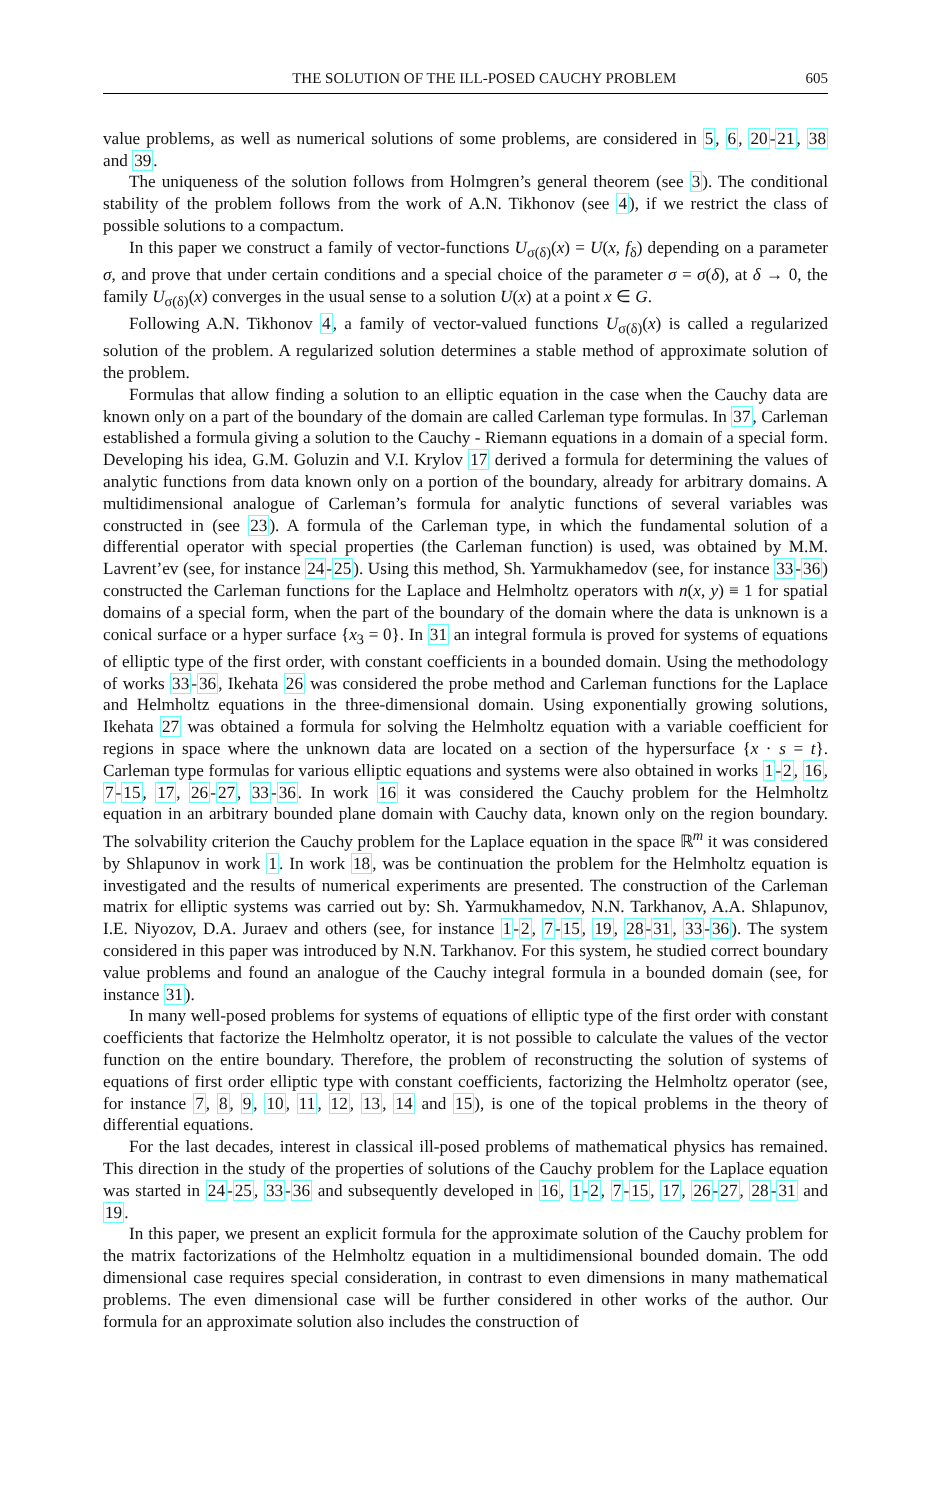THE SOLUTION OF THE ILL-POSED CAUCHY PROBLEM 605
value problems, as well as numerical solutions of some problems, are considered in 5, 6, 20-21, 38 and 39.
The uniqueness of the solution follows from Holmgren’s general theorem (see 3). The conditional stability of the problem follows from the work of A.N. Tikhonov (see 4), if we restrict the class of possible solutions to a compactum.
In this paper we construct a family of vector-functions U<sub>σ(δ)</sub>(x) = U(x, f<sub>δ</sub>) depending on a parameter σ, and prove that under certain conditions and a special choice of the parameter σ = σ(δ), at δ → 0, the family U<sub>σ(δ)</sub>(x) converges in the usual sense to a solution U(x) at a point x ∈ G.
Following A.N. Tikhonov 4, a family of vector-valued functions U<sub>σ(δ)</sub>(x) is called a regularized solution of the problem. A regularized solution determines a stable method of approximate solution of the problem.
Formulas that allow finding a solution to an elliptic equation in the case when the Cauchy data are known only on a part of the boundary of the domain are called Carleman type formulas. In 37, Carleman established a formula giving a solution to the Cauchy - Riemann equations in a domain of a special form. Developing his idea, G.M. Goluzin and V.I. Krylov 17 derived a formula for determining the values of analytic functions from data known only on a portion of the boundary, already for arbitrary domains. A multidimensional analogue of Carleman’s formula for analytic functions of several variables was constructed in (see 23). A formula of the Carleman type, in which the fundamental solution of a differential operator with special properties (the Carleman function) is used, was obtained by M.M. Lavrent’ev (see, for instance 24-25). Using this method, Sh. Yarmukhamedov (see, for instance 33-36) constructed the Carleman functions for the Laplace and Helmholtz operators with n(x, y) ≡ 1 for spatial domains of a special form, when the part of the boundary of the domain where the data is unknown is a conical surface or a hyper surface {x<sub>3</sub> = 0}. In 31 an integral formula is proved for systems of equations of elliptic type of the first order, with constant coefficients in a bounded domain. Using the methodology of works 33-36, Ikehata 26 was considered the probe method and Carleman functions for the Laplace and Helmholtz equations in the three-dimensional domain. Using exponentially growing solutions, Ikehata 27 was obtained a formula for solving the Helmholtz equation with a variable coefficient for regions in space where the unknown data are located on a section of the hypersurface {x · s = t}. Carleman type formulas for various elliptic equations and systems were also obtained in works 1-2, 16, 7-15, 17, 26-27, 33-36. In work 16 it was considered the Cauchy problem for the Helmholtz equation in an arbitrary bounded plane domain with Cauchy data, known only on the region boundary. The solvability criterion the Cauchy problem for the Laplace equation in the space ℝ<sup>m</sup> it was considered by Shlapunov in work 1. In work 18, was be continuation the problem for the Helmholtz equation is investigated and the results of numerical experiments are presented. The construction of the Carleman matrix for elliptic systems was carried out by: Sh. Yarmukhamedov, N.N. Tarkhanov, A.A. Shlapunov, I.E. Niyozov, D.A. Juraev and others (see, for instance 1-2, 7-15, 19, 28-31, 33-36). The system considered in this paper was introduced by N.N. Tarkhanov. For this system, he studied correct boundary value problems and found an analogue of the Cauchy integral formula in a bounded domain (see, for instance 31).
In many well-posed problems for systems of equations of elliptic type of the first order with constant coefficients that factorize the Helmholtz operator, it is not possible to calculate the values of the vector function on the entire boundary. Therefore, the problem of reconstructing the solution of systems of equations of first order elliptic type with constant coefficients, factorizing the Helmholtz operator (see, for instance 7, 8, 9, 10, 11, 12, 13, 14 and 15), is one of the topical problems in the theory of differential equations.
For the last decades, interest in classical ill-posed problems of mathematical physics has remained. This direction in the study of the properties of solutions of the Cauchy problem for the Laplace equation was started in 24-25, 33-36 and subsequently developed in 16, 1-2, 7-15, 17, 26-27, 28-31 and 19.
In this paper, we present an explicit formula for the approximate solution of the Cauchy problem for the matrix factorizations of the Helmholtz equation in a multidimensional bounded domain. The odd dimensional case requires special consideration, in contrast to even dimensions in many mathematical problems. The even dimensional case will be further considered in other works of the author. Our formula for an approximate solution also includes the construction of